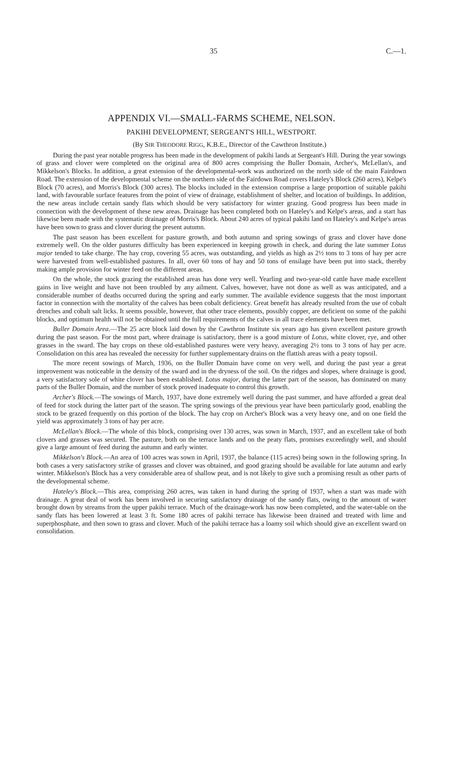35 C.—1.
APPENDIX VI.—SMALL-FARMS SCHEME, NELSON.
PAKIHI DEVELOPMENT, SERGEANT'S HILL, WESTPORT.
(By SIR THEODORE RIGG, K.B.E., Director of the Cawthron Institute.)
During the past year notable progress has been made in the development of pakihi lands at Sergeant's Hill. During the year sowings of grass and clover were completed on the original area of 800 acres comprising the Buller Domain, Archer's, McLellan's, and Mikkelson's Blocks. In addition, a great extension of the developmental-work was authorized on the north side of the main Fairdown Road. The extension of the developmental scheme on the northern side of the Fairdown Road covers Hateley's Block (260 acres), Kelpe's Block (70 acres), and Morris's Block (300 acres). The blocks included in the extension comprise a large proportion of suitable pakihi land, with favourable surface features from the point of view of drainage, establishment of shelter, and location of buildings. In addition, the new areas include certain sandy flats which should be very satisfactory for winter grazing. Good progress has been made in connection with the development of these new areas. Drainage has been completed both on Hateley's and Kelpe's areas, and a start has likewise been made with the systematic drainage of Morris's Block. About 240 acres of typical pakihi land on Hateley's and Kelpe's areas have been sown to grass and clover during the present autumn.
The past season has been excellent for pasture growth, and both autumn and spring sowings of grass and clover have done extremely well. On the older pastures difficulty has been experienced in keeping growth in check, and during the late summer Lotus major tended to take charge. The hay crop, covering 55 acres, was outstanding, and yields as high as 2½ tons to 3 tons of hay per acre were harvested from well-established pastures. In all, over 60 tons of hay and 50 tons of ensilage have been put into stack, thereby making ample provision for winter feed on the different areas.
On the whole, the stock grazing the established areas has done very well. Yearling and two-year-old cattle have made excellent gains in live weight and have not been troubled by any ailment. Calves, however, have not done as well as was anticipated, and a considerable number of deaths occurred during the spring and early summer. The available evidence suggests that the most important factor in connection with the mortality of the calves has been cobalt deficiency. Great benefit has already resulted from the use of cobalt drenches and cobalt salt licks. It seems possible, however, that other trace elements, possibly copper, are deficient on some of the pakihi blocks, and optimum health will not be obtained until the full requirements of the calves in all trace elements have been met.
Buller Domain Area.—The 25 acre block laid down by the Cawthron Institute six years ago has given excellent pasture growth during the past season. For the most part, where drainage is satisfactory, there is a good mixture of Lotus, white clover, rye, and other grasses in the sward. The hay crops on these old-established pastures were very heavy, averaging 2½ tons to 3 tons of hay per acre. Consolidation on this area has revealed the necessity for further supplementary drains on the flattish areas with a peaty topsoil.
The more recent sowings of March, 1936, on the Buller Domain have come on very well, and during the past year a great improvement was noticeable in the density of the sward and in the dryness of the soil. On the ridges and slopes, where drainage is good, a very satisfactory sole of white clover has been established. Lotus major, during the latter part of the season, has dominated on many parts of the Buller Domain, and the number of stock proved inadequate to control this growth.
Archer's Block.—The sowings of March, 1937, have done extremely well during the past summer, and have afforded a great deal of feed for stock during the latter part of the season. The spring sowings of the previous year have been particularly good, enabling the stock to be grazed frequently on this portion of the block. The hay crop on Archer's Block was a very heavy one, and on one field the yield was approximately 3 tons of hay per acre.
McLellan's Block.—The whole of this block, comprising over 130 acres, was sown in March, 1937, and an excellent take of both clovers and grasses was secured. The pasture, both on the terrace lands and on the peaty flats, promises exceedingly well, and should give a large amount of feed during the autumn and early winter.
Mikkelson's Block.—An area of 100 acres was sown in April, 1937, the balance (115 acres) being sown in the following spring. In both cases a very satisfactory strike of grasses and clover was obtained, and good grazing should be available for late autumn and early winter. Mikkelson's Block has a very considerable area of shallow peat, and is not likely to give such a promising result as other parts of the developmental scheme.
Hateley's Block.—This area, comprising 260 acres, was taken in hand during the spring of 1937, when a start was made with drainage. A great deal of work has been involved in securing satisfactory drainage of the sandy flats, owing to the amount of water brought down by streams from the upper pakihi terrace. Much of the drainage-work has now been completed, and the water-table on the sandy flats has been lowered at least 3 ft. Some 180 acres of pakihi terrace has likewise been drained and treated with lime and superphosphate, and then sown to grass and clover. Much of the pakihi terrace has a loamy soil which should give an excellent sward on consolidation.